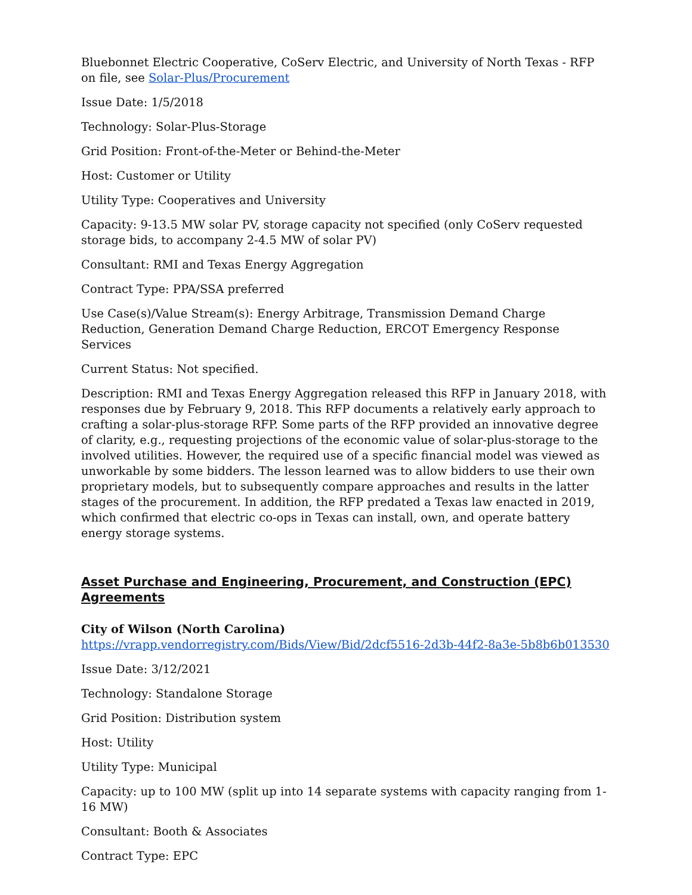Bluebonnet Electric Cooperative, CoServ Electric, and University of North Texas - RFP on file, see Solar-Plus/Procurement
Issue Date: 1/5/2018
Technology: Solar-Plus-Storage
Grid Position: Front-of-the-Meter or Behind-the-Meter
Host: Customer or Utility
Utility Type: Cooperatives and University
Capacity: 9-13.5 MW solar PV, storage capacity not specified (only CoServ requested storage bids, to accompany 2-4.5 MW of solar PV)
Consultant: RMI and Texas Energy Aggregation
Contract Type: PPA/SSA preferred
Use Case(s)/Value Stream(s): Energy Arbitrage, Transmission Demand Charge Reduction, Generation Demand Charge Reduction, ERCOT Emergency Response Services
Current Status: Not specified.
Description: RMI and Texas Energy Aggregation released this RFP in January 2018, with responses due by February 9, 2018. This RFP documents a relatively early approach to crafting a solar-plus-storage RFP. Some parts of the RFP provided an innovative degree of clarity, e.g., requesting projections of the economic value of solar-plus-storage to the involved utilities. However, the required use of a specific financial model was viewed as unworkable by some bidders. The lesson learned was to allow bidders to use their own proprietary models, but to subsequently compare approaches and results in the latter stages of the procurement. In addition, the RFP predated a Texas law enacted in 2019, which confirmed that electric co-ops in Texas can install, own, and operate battery energy storage systems.
Asset Purchase and Engineering, Procurement, and Construction (EPC) Agreements
City of Wilson (North Carolina)
https://vrapp.vendorregistry.com/Bids/View/Bid/2dcf5516-2d3b-44f2-8a3e-5b8b6b013530
Issue Date: 3/12/2021
Technology: Standalone Storage
Grid Position: Distribution system
Host: Utility
Utility Type: Municipal
Capacity: up to 100 MW (split up into 14 separate systems with capacity ranging from 1-16 MW)
Consultant: Booth & Associates
Contract Type: EPC